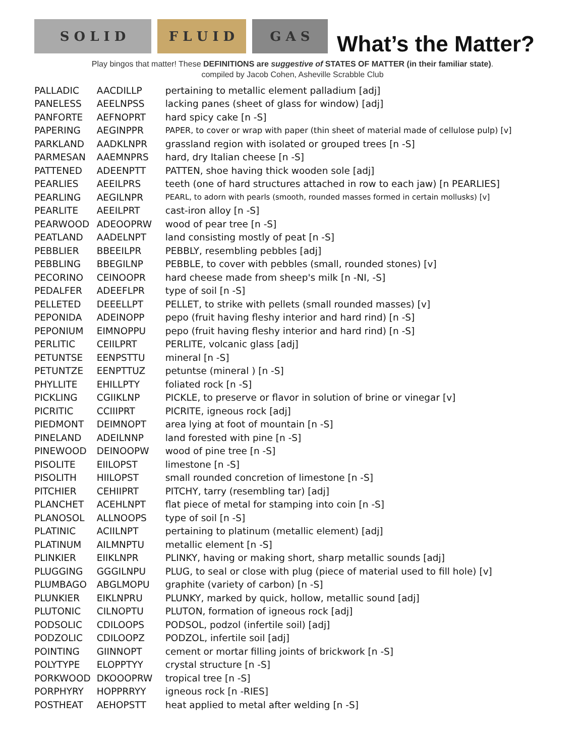S O L I D
F L U I D
G A S
What’s the Matter?
Play bingos that matter! These DEFINITIONS are suggestive of STATES OF MATTER (in their familiar state).
compiled by Jacob Cohen, Asheville Scrabble Club
| PALLADIC | AACDILLP | pertaining to metallic element palladium [adj] |
| PANELESS | AEELNPSS | lacking panes (sheet of glass for window) [adj] |
| PANFORTE | AEFNOPRT | hard spicy cake [n -S] |
| PAPERING | AEGINPPR | PAPER, to cover or wrap with paper (thin sheet of material made of cellulose pulp) [v] |
| PARKLAND | AADKLNPR | grassland region with isolated or grouped trees [n -S] |
| PARMESAN | AAEMNPRS | hard, dry Italian cheese [n -S] |
| PATTENED | ADEENPTT | PATTEN, shoe having thick wooden sole [adj] |
| PEARLIES | AEEILPRS | teeth (one of hard structures attached in row to each jaw) [n PEARLIES] |
| PEARLING | AEGILNPR | PEARL, to adorn with pearls (smooth, rounded masses formed in certain mollusks) [v] |
| PEARLITE | AEEILPRT | cast-iron alloy [n -S] |
| PEARWOOD | ADEOOPRW | wood of pear tree [n -S] |
| PEATLAND | AADELNPT | land consisting mostly of peat [n -S] |
| PEBBLIER | BBEEILPR | PEBBLY, resembling pebbles [adj] |
| PEBBLING | BBEGILNP | PEBBLE, to cover with pebbles (small, rounded stones) [v] |
| PECORINO | CEINOOPR | hard cheese made from sheep's milk [n -NI, -S] |
| PEDALFER | ADEEFLPR | type of soil [n -S] |
| PELLETED | DEEELLPT | PELLET, to strike with pellets (small rounded masses) [v] |
| PEPONIDA | ADEINOPP | pepo (fruit having fleshy interior and hard rind) [n -S] |
| PEPONIUM | EIMNOPPU | pepo (fruit having fleshy interior and hard rind) [n -S] |
| PERLITIC | CEIILPRT | PERLITE, volcanic glass [adj] |
| PETUNTSE | EENPSTTU | mineral [n -S] |
| PETUNTZE | EENPTTUZ | petuntse (mineral ) [n -S] |
| PHYLLITE | EHILLPTY | foliated rock [n -S] |
| PICKLING | CGIIKLNP | PICKLE, to preserve or flavor in solution of brine or vinegar [v] |
| PICRITIC | CCIIIPRT | PICRITE, igneous rock [adj] |
| PIEDMONT | DEIMNOPT | area lying at foot of mountain [n -S] |
| PINELAND | ADEILNNP | land forested with pine [n -S] |
| PINEWOOD | DEINOOPW | wood of pine tree [n -S] |
| PISOLITE | EIILOPST | limestone [n -S] |
| PISOLITH | HIILOPST | small rounded concretion of limestone [n -S] |
| PITCHIER | CEHIIPRT | PITCHY, tarry (resembling tar) [adj] |
| PLANCHET | ACEHLNPT | flat piece of metal for stamping into coin [n -S] |
| PLANOSOL | ALLNOOPS | type of soil [n -S] |
| PLATINIC | ACIILNPT | pertaining to platinum (metallic element) [adj] |
| PLATINUM | AILMNPTU | metallic element [n -S] |
| PLINKIER | EIIKLNPR | PLINKY, having or making short, sharp metallic sounds [adj] |
| PLUGGING | GGGILNPU | PLUG, to seal or close with plug (piece of material used to fill hole) [v] |
| PLUMBAGO | ABGLMOPU | graphite (variety of carbon) [n -S] |
| PLUNKIER | EIKLNPRU | PLUNKY, marked by quick, hollow, metallic sound [adj] |
| PLUTONIC | CILNOPTU | PLUTON, formation of igneous rock [adj] |
| PODSOLIC | CDILOOPS | PODSOL, podzol (infertile soil) [adj] |
| PODZOLIC | CDILOOPZ | PODZOL, infertile soil [adj] |
| POINTING | GIINNOPT | cement or mortar filling joints of brickwork [n -S] |
| POLYTYPE | ELOPPTYY | crystal structure [n -S] |
| PORKWOOD | DKOOOPRW | tropical tree [n -S] |
| PORPHYRY | HOPPRRYY | igneous rock [n -RIES] |
| POSTHEAT | AEHOPSTT | heat applied to metal after welding [n -S] |